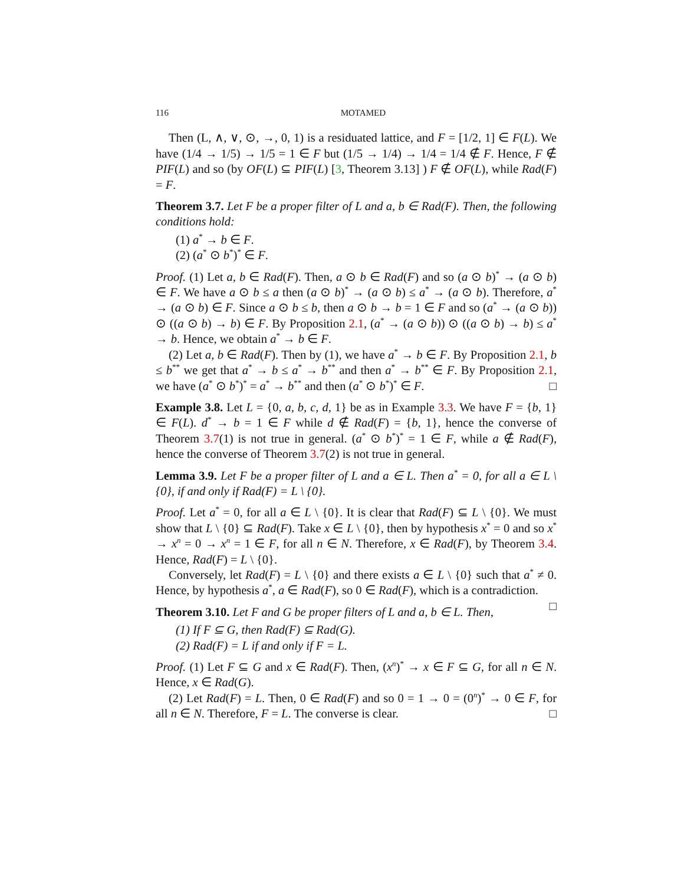116 MOTAMED
Then (L, ∧, ∨, ⊙, →, 0, 1) is a residuated lattice, and F = [1/2, 1] ∈ F(L). We have (1/4 → 1/5) → 1/5 = 1 ∈ F but (1/5 → 1/4) → 1/4 = 1/4 ∉ F. Hence, F ∉ PIF(L) and so (by OF(L) ⊆ PIF(L) [3, Theorem 3.13] ) F ∉ OF(L), while Rad(F) = F.
Theorem 3.7. Let F be a proper filter of L and a, b ∈ Rad(F). Then, the following conditions hold:
(1) a<sup>*</sup> → b ∈ F.
(2) (a<sup>*</sup> ⊙ b<sup>*</sup>)<sup>*</sup> ∈ F.
Proof. (1) Let a, b ∈ Rad(F). Then, a ⊙ b ∈ Rad(F) and so (a ⊙ b)<sup>*</sup> → (a ⊙ b) ∈ F. We have a ⊙ b ≤ a then (a ⊙ b)<sup>*</sup> → (a ⊙ b) ≤ a<sup>*</sup> → (a ⊙ b). Therefore, a<sup>*</sup> → (a ⊙ b) ∈ F. Since a ⊙ b ≤ b, then a ⊙ b → b = 1 ∈ F and so (a<sup>*</sup> → (a ⊙ b)) ⊙ ((a ⊙ b) → b) ∈ F. By Proposition 2.1, (a<sup>*</sup> → (a ⊙ b)) ⊙ ((a ⊙ b) → b) ≤ a<sup>*</sup> → b. Hence, we obtain a<sup>*</sup> → b ∈ F.
(2) Let a, b ∈ Rad(F). Then by (1), we have a<sup>*</sup> → b ∈ F. By Proposition 2.1, b ≤ b<sup>**</sup> we get that a<sup>*</sup> → b ≤ a<sup>*</sup> → b<sup>**</sup> and then a<sup>*</sup> → b<sup>**</sup> ∈ F. By Proposition 2.1, we have (a<sup>*</sup> ⊙ b<sup>*</sup>)<sup>*</sup> = a<sup>*</sup> → b<sup>**</sup> and then (a<sup>*</sup> ⊙ b<sup>*</sup>)<sup>*</sup> ∈ F. □
Example 3.8. Let L = {0, a, b, c, d, 1} be as in Example 3.3. We have F = {b, 1} ∈ F(L). d<sup>*</sup> → b = 1 ∈ F while d ∉ Rad(F) = {b, 1}, hence the converse of Theorem 3.7(1) is not true in general. (a<sup>*</sup> ⊙ b<sup>*</sup>)<sup>*</sup> = 1 ∈ F, while a ∉ Rad(F), hence the converse of Theorem 3.7(2) is not true in general.
Lemma 3.9. Let F be a proper filter of L and a ∈ L. Then a<sup>*</sup> = 0, for all a ∈ L \ {0}, if and only if Rad(F) = L \ {0}.
Proof. Let a<sup>*</sup> = 0, for all a ∈ L \ {0}. It is clear that Rad(F) ⊆ L \ {0}. We must show that L \ {0} ⊆ Rad(F). Take x ∈ L \ {0}, then by hypothesis x<sup>*</sup> = 0 and so x<sup>*</sup> → x<sup>n</sup> = 0 → x<sup>n</sup> = 1 ∈ F, for all n ∈ N. Therefore, x ∈ Rad(F), by Theorem 3.4. Hence, Rad(F) = L \ {0}.
Conversely, let Rad(F) = L \ {0} and there exists a ∈ L \ {0} such that a<sup>*</sup> ≠ 0. Hence, by hypothesis a<sup>*</sup>, a ∈ Rad(F), so 0 ∈ Rad(F), which is a contradiction. □
Theorem 3.10. Let F and G be proper filters of L and a, b ∈ L. Then,
(1) If F ⊆ G, then Rad(F) ⊆ Rad(G).
(2) Rad(F) = L if and only if F = L.
Proof. (1) Let F ⊆ G and x ∈ Rad(F). Then, (x<sup>n</sup>)<sup>*</sup> → x ∈ F ⊆ G, for all n ∈ N. Hence, x ∈ Rad(G).
(2) Let Rad(F) = L. Then, 0 ∈ Rad(F) and so 0 = 1 → 0 = (0<sup>n</sup>)<sup>*</sup> → 0 ∈ F, for all n ∈ N. Therefore, F = L. The converse is clear. □